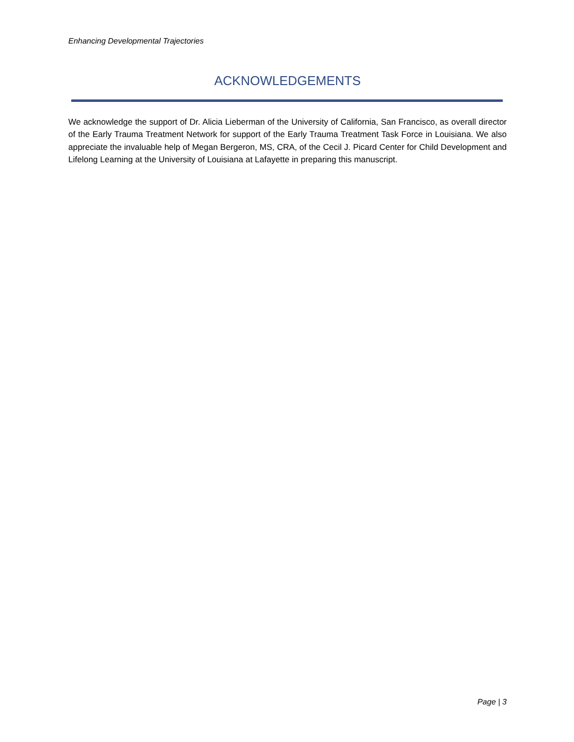Enhancing Developmental Trajectories
ACKNOWLEDGEMENTS
We acknowledge the support of Dr. Alicia Lieberman of the University of California, San Francisco, as overall director of the Early Trauma Treatment Network for support of the Early Trauma Treatment Task Force in Louisiana. We also appreciate the invaluable help of Megan Bergeron, MS, CRA, of the Cecil J. Picard Center for Child Development and Lifelong Learning at the University of Louisiana at Lafayette in preparing this manuscript.
Page | 3